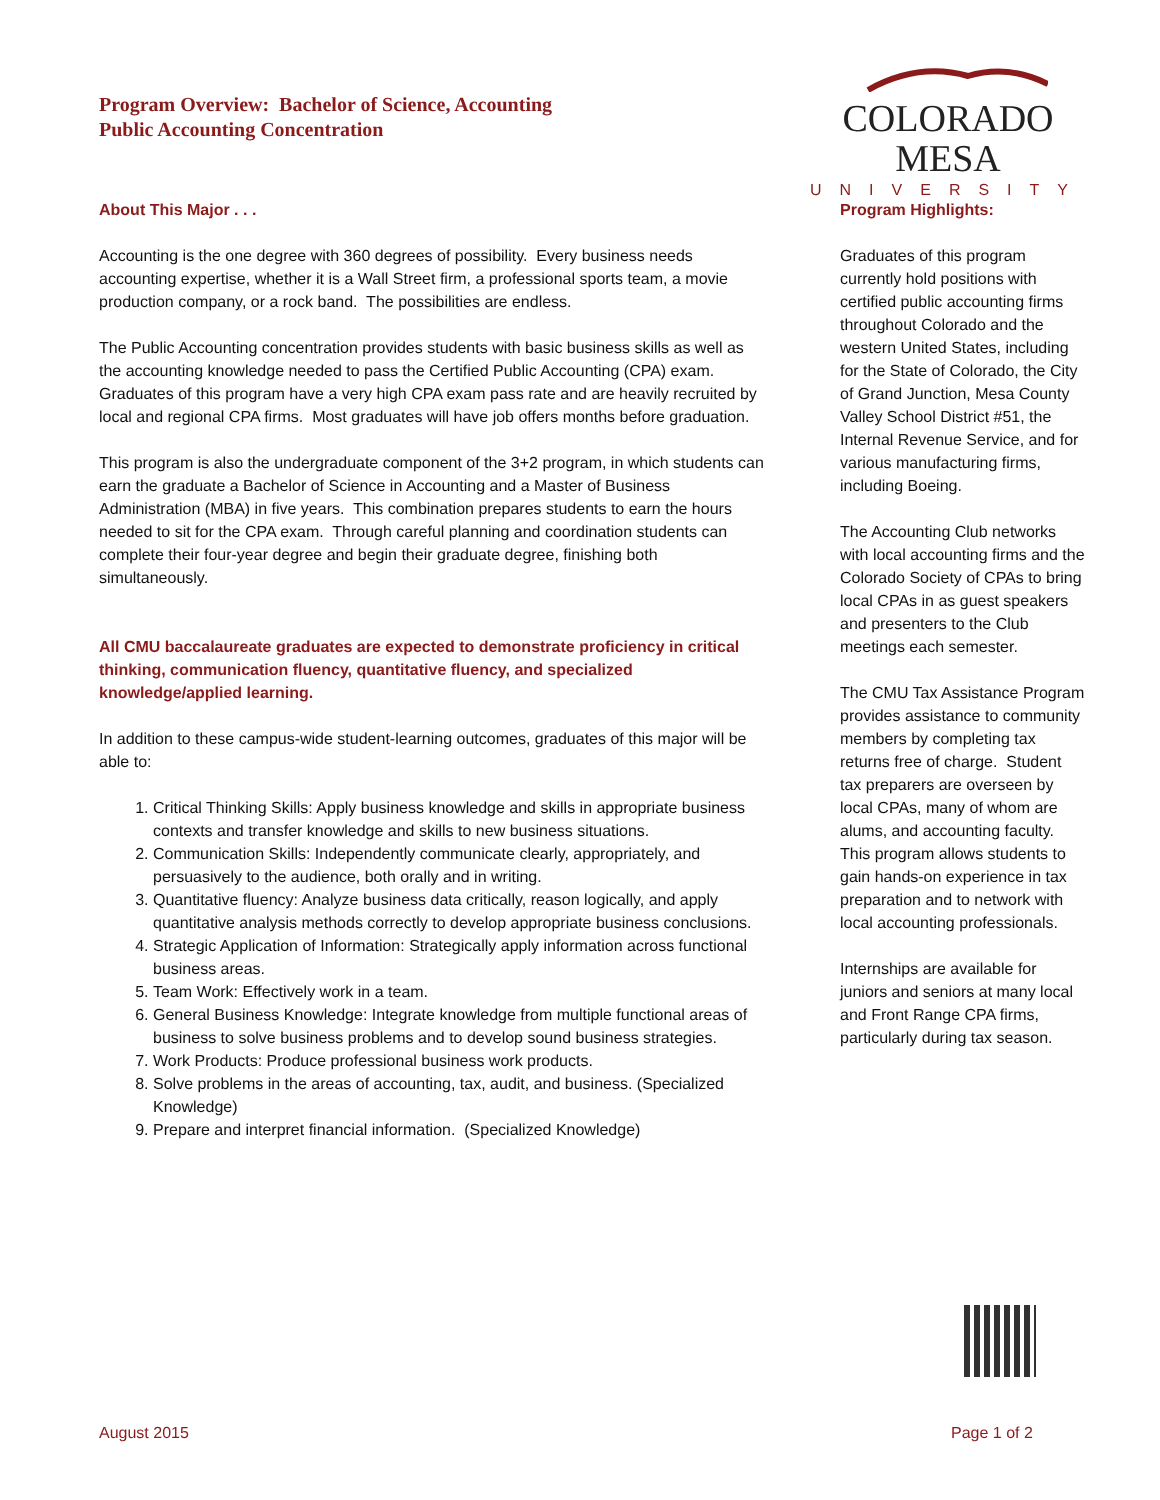Program Overview: Bachelor of Science, Accounting
Public Accounting Concentration
COLORADO MESA
UNIVERSITY
About This Major . . .
Accounting is the one degree with 360 degrees of possibility. Every business needs accounting expertise, whether it is a Wall Street firm, a professional sports team, a movie production company, or a rock band. The possibilities are endless.
The Public Accounting concentration provides students with basic business skills as well as the accounting knowledge needed to pass the Certified Public Accounting (CPA) exam. Graduates of this program have a very high CPA exam pass rate and are heavily recruited by local and regional CPA firms. Most graduates will have job offers months before graduation.
This program is also the undergraduate component of the 3+2 program, in which students can earn the graduate a Bachelor of Science in Accounting and a Master of Business Administration (MBA) in five years. This combination prepares students to earn the hours needed to sit for the CPA exam. Through careful planning and coordination students can complete their four-year degree and begin their graduate degree, finishing both simultaneously.
All CMU baccalaureate graduates are expected to demonstrate proficiency in critical thinking, communication fluency, quantitative fluency, and specialized knowledge/applied learning.
In addition to these campus-wide student-learning outcomes, graduates of this major will be able to:
1. Critical Thinking Skills: Apply business knowledge and skills in appropriate business contexts and transfer knowledge and skills to new business situations.
2. Communication Skills: Independently communicate clearly, appropriately, and persuasively to the audience, both orally and in writing.
3. Quantitative fluency: Analyze business data critically, reason logically, and apply quantitative analysis methods correctly to develop appropriate business conclusions.
4. Strategic Application of Information: Strategically apply information across functional business areas.
5. Team Work: Effectively work in a team.
6. General Business Knowledge: Integrate knowledge from multiple functional areas of business to solve business problems and to develop sound business strategies.
7. Work Products: Produce professional business work products.
8. Solve problems in the areas of accounting, tax, audit, and business. (Specialized Knowledge)
9. Prepare and interpret financial information. (Specialized Knowledge)
Program Highlights:
Graduates of this program currently hold positions with certified public accounting firms throughout Colorado and the western United States, including for the State of Colorado, the City of Grand Junction, Mesa County Valley School District #51, the Internal Revenue Service, and for various manufacturing firms, including Boeing.
The Accounting Club networks with local accounting firms and the Colorado Society of CPAs to bring local CPAs in as guest speakers and presenters to the Club meetings each semester.
The CMU Tax Assistance Program provides assistance to community members by completing tax returns free of charge. Student tax preparers are overseen by local CPAs, many of whom are alums, and accounting faculty. This program allows students to gain hands-on experience in tax preparation and to network with local accounting professionals.
Internships are available for juniors and seniors at many local and Front Range CPA firms, particularly during tax season.
August 2015 Page 1 of 2